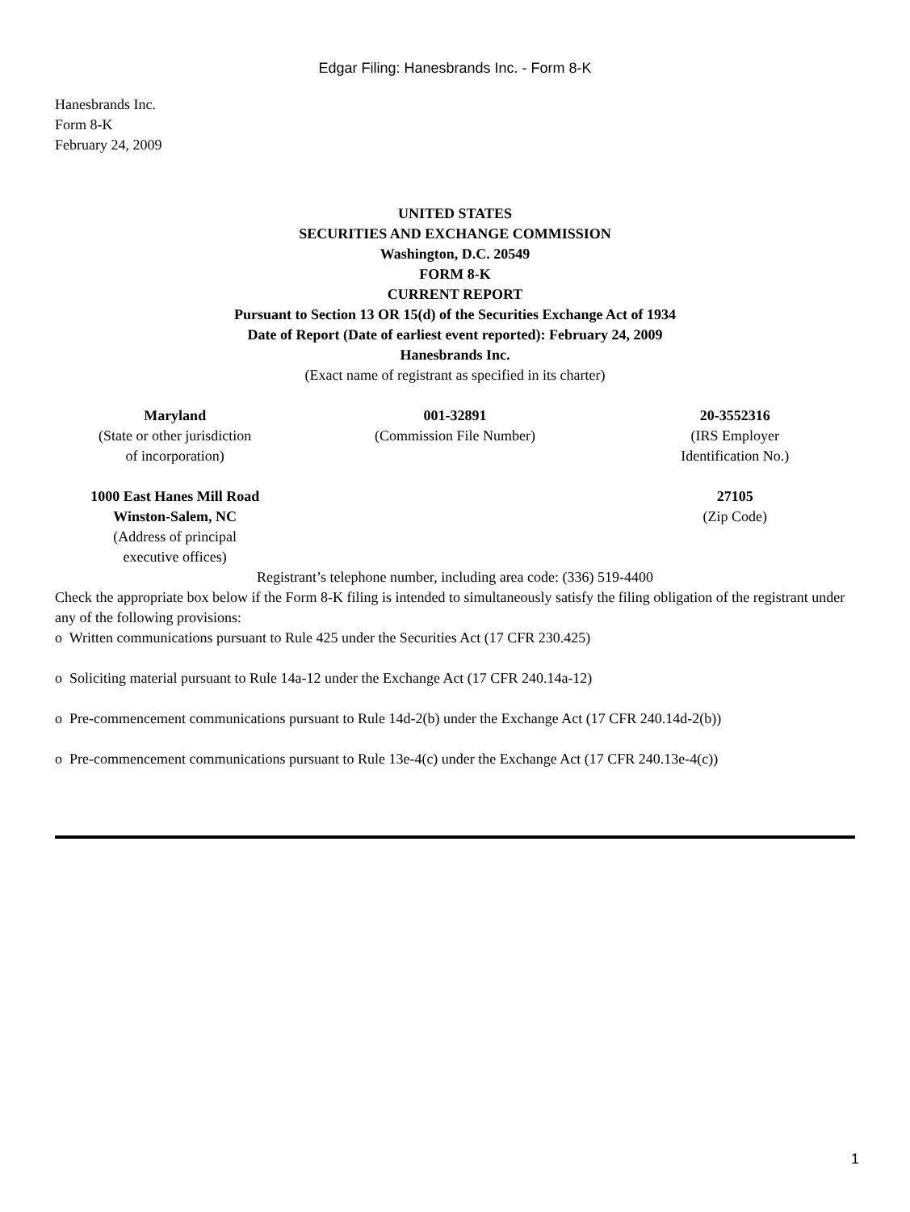Edgar Filing: Hanesbrands Inc. - Form 8-K
Hanesbrands Inc.
Form 8-K
February 24, 2009
UNITED STATES
SECURITIES AND EXCHANGE COMMISSION
Washington, D.C. 20549
FORM 8-K
CURRENT REPORT
Pursuant to Section 13 OR 15(d) of the Securities Exchange Act of 1934
Date of Report (Date of earliest event reported): February 24, 2009
Hanesbrands Inc.
(Exact name of registrant as specified in its charter)
| Maryland (State or other jurisdiction of incorporation) | 001-32891 (Commission File Number) | 20-3552316 (IRS Employer Identification No.) |
| 1000 East Hanes Mill Road Winston-Salem, NC (Address of principal executive offices) | | 27105 (Zip Code) |
Registrant’s telephone number, including area code: (336) 519-4400
Check the appropriate box below if the Form 8-K filing is intended to simultaneously satisfy the filing obligation of the registrant under any of the following provisions:
o Written communications pursuant to Rule 425 under the Securities Act (17 CFR 230.425)
o Soliciting material pursuant to Rule 14a-12 under the Exchange Act (17 CFR 240.14a-12)
o Pre-commencement communications pursuant to Rule 14d-2(b) under the Exchange Act (17 CFR 240.14d-2(b))
o Pre-commencement communications pursuant to Rule 13e-4(c) under the Exchange Act (17 CFR 240.13e-4(c))
1